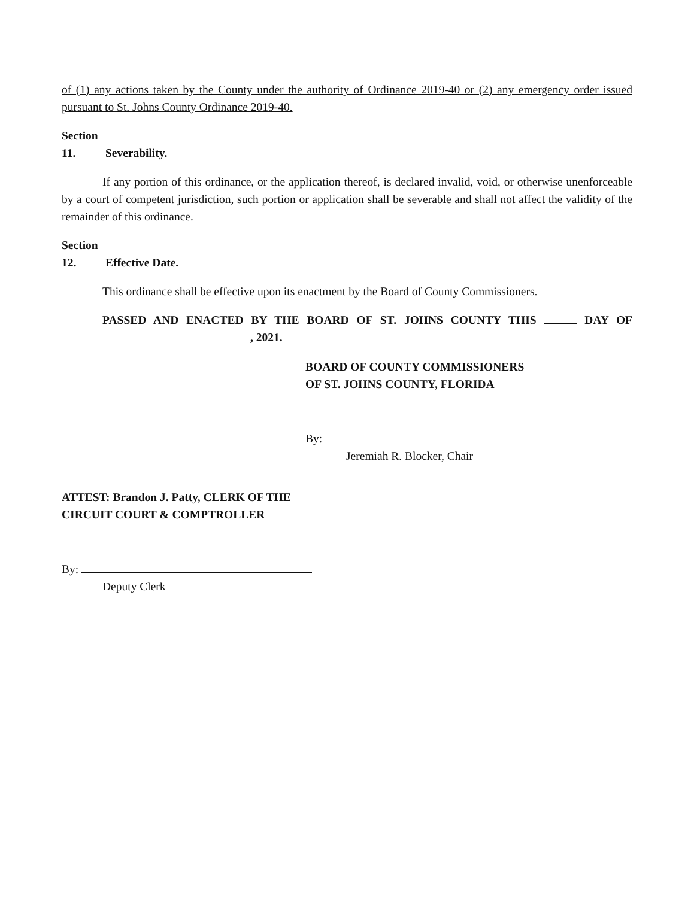of (1) any actions taken by the County under the authority of Ordinance 2019-40 or (2) any emergency order issued pursuant to St. Johns County Ordinance 2019-40.
Section 11. Severability.
If any portion of this ordinance, or the application thereof, is declared invalid, void, or otherwise unenforceable by a court of competent jurisdiction, such portion or application shall be severable and shall not affect the validity of the remainder of this ordinance.
Section 12. Effective Date.
This ordinance shall be effective upon its enactment by the Board of County Commissioners.
PASSED AND ENACTED BY THE BOARD OF ST. JOHNS COUNTY THIS DAY OF , 2021.
BOARD OF COUNTY COMMISSIONERS
OF ST. JOHNS COUNTY, FLORIDA
By:
Jeremiah R. Blocker, Chair
ATTEST: Brandon J. Patty, CLERK OF THE
CIRCUIT COURT & COMPTROLLER
By:
Deputy Clerk